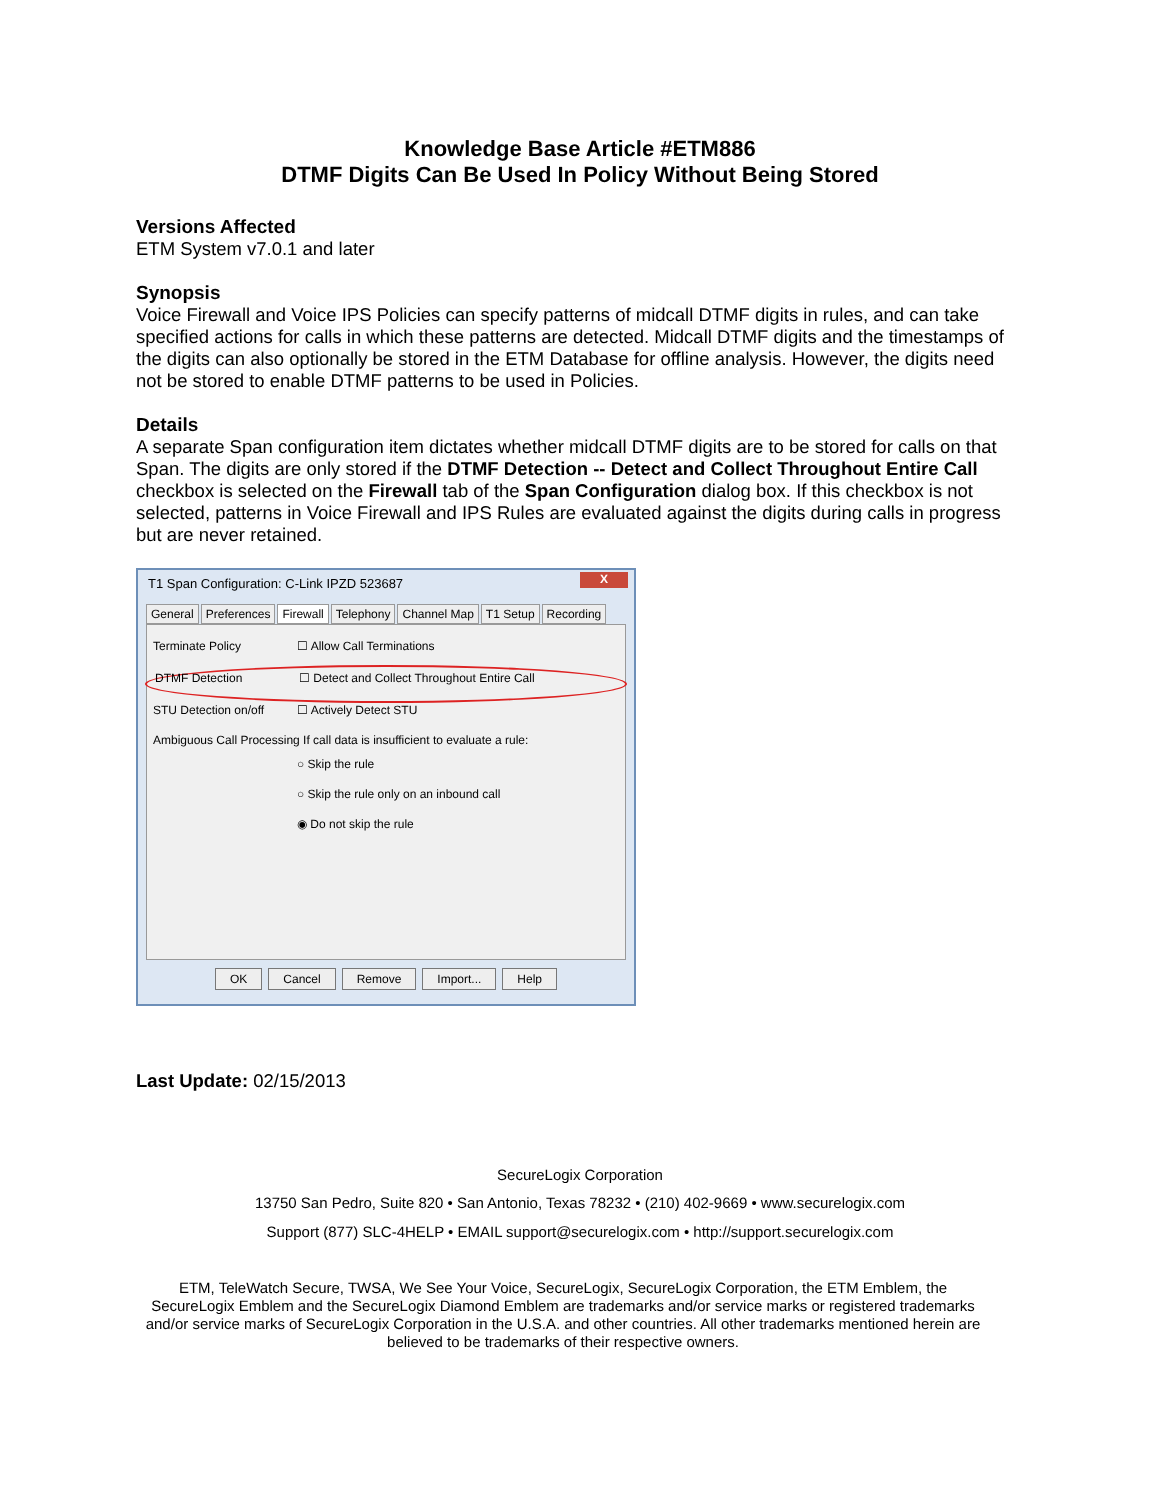Knowledge Base Article #ETM886
DTMF Digits Can Be Used In Policy Without Being Stored
Versions Affected
ETM System v7.0.1 and later
Synopsis
Voice Firewall and Voice IPS Policies can specify patterns of midcall DTMF digits in rules, and can take specified actions for calls in which these patterns are detected. Midcall DTMF digits and the timestamps of the digits can also optionally be stored in the ETM Database for offline analysis. However, the digits need not be stored to enable DTMF patterns to be used in Policies.
Details
A separate Span configuration item dictates whether midcall DTMF digits are to be stored for calls on that Span. The digits are only stored if the DTMF Detection -- Detect and Collect Throughout Entire Call checkbox is selected on the Firewall tab of the Span Configuration dialog box. If this checkbox is not selected, patterns in Voice Firewall and IPS Rules are evaluated against the digits during calls in progress but are never retained.
T1 Span Configuration: C-Link IPZD 523687
X
General Preferences Firewall Telephony Channel Map T1 Setup Recording
Terminate Policy ☐ Allow Call Terminations
DTMF Detection ☐ Detect and Collect Throughout Entire Call
STU Detection on/off ☐ Actively Detect STU
Ambiguous Call Processing If call data is insufficient to evaluate a rule:
○ Skip the rule
○ Skip the rule only on an inbound call
◉ Do not skip the rule
OK Cancel Remove Import... Help
Last Update: 02/15/2013
SecureLogix Corporation
13750 San Pedro, Suite 820 • San Antonio, Texas 78232 • (210) 402-9669 • www.securelogix.com
Support (877) SLC-4HELP • EMAIL support@securelogix.com • http://support.securelogix.com
ETM, TeleWatch Secure, TWSA, We See Your Voice, SecureLogix, SecureLogix Corporation, the ETM Emblem, the SecureLogix Emblem and the SecureLogix Diamond Emblem are trademarks and/or service marks or registered trademarks and/or service marks of SecureLogix Corporation in the U.S.A. and other countries. All other trademarks mentioned herein are believed to be trademarks of their respective owners.